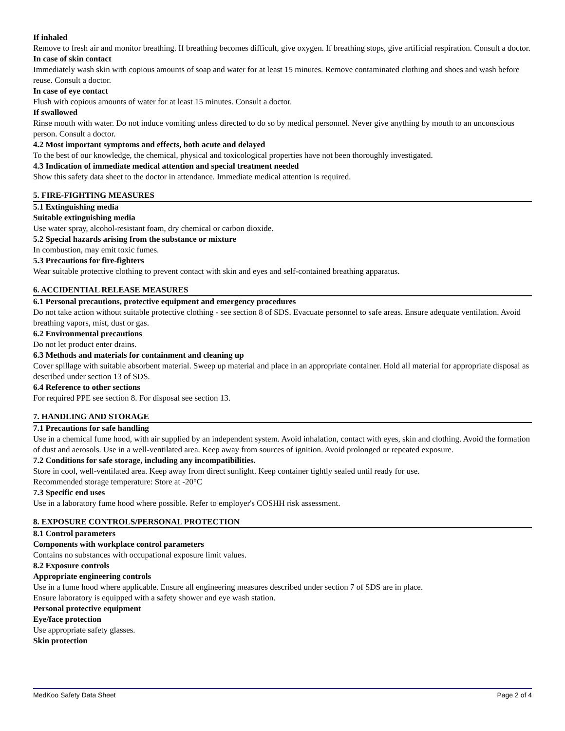If inhaled
Remove to fresh air and monitor breathing. If breathing becomes difficult, give oxygen. If breathing stops, give artificial respiration. Consult a doctor.
In case of skin contact
Immediately wash skin with copious amounts of soap and water for at least 15 minutes. Remove contaminated clothing and shoes and wash before reuse. Consult a doctor.
In case of eye contact
Flush with copious amounts of water for at least 15 minutes. Consult a doctor.
If swallowed
Rinse mouth with water. Do not induce vomiting unless directed to do so by medical personnel. Never give anything by mouth to an unconscious person. Consult a doctor.
4.2 Most important symptoms and effects, both acute and delayed
To the best of our knowledge, the chemical, physical and toxicological properties have not been thoroughly investigated.
4.3 Indication of immediate medical attention and special treatment needed
Show this safety data sheet to the doctor in attendance. Immediate medical attention is required.
5. FIRE-FIGHTING MEASURES
5.1 Extinguishing media
Suitable extinguishing media
Use water spray, alcohol-resistant foam, dry chemical or carbon dioxide.
5.2 Special hazards arising from the substance or mixture
In combustion, may emit toxic fumes.
5.3 Precautions for fire-fighters
Wear suitable protective clothing to prevent contact with skin and eyes and self-contained breathing apparatus.
6. ACCIDENTIAL RELEASE MEASURES
6.1 Personal precautions, protective equipment and emergency procedures
Do not take action without suitable protective clothing - see section 8 of SDS. Evacuate personnel to safe areas. Ensure adequate ventilation. Avoid breathing vapors, mist, dust or gas.
6.2 Environmental precautions
Do not let product enter drains.
6.3 Methods and materials for containment and cleaning up
Cover spillage with suitable absorbent material. Sweep up material and place in an appropriate container. Hold all material for appropriate disposal as described under section 13 of SDS.
6.4 Reference to other sections
For required PPE see section 8. For disposal see section 13.
7. HANDLING AND STORAGE
7.1 Precautions for safe handling
Use in a chemical fume hood, with air supplied by an independent system. Avoid inhalation, contact with eyes, skin and clothing. Avoid the formation of dust and aerosols. Use in a well-ventilated area. Keep away from sources of ignition. Avoid prolonged or repeated exposure.
7.2 Conditions for safe storage, including any incompatibilities.
Store in cool, well-ventilated area. Keep away from direct sunlight. Keep container tightly sealed until ready for use.
Recommended storage temperature: Store at -20°C
7.3 Specific end uses
Use in a laboratory fume hood where possible. Refer to employer's COSHH risk assessment.
8. EXPOSURE CONTROLS/PERSONAL PROTECTION
8.1 Control parameters
Components with workplace control parameters
Contains no substances with occupational exposure limit values.
8.2 Exposure controls
Appropriate engineering controls
Use in a fume hood where applicable. Ensure all engineering measures described under section 7 of SDS are in place.
Ensure laboratory is equipped with a safety shower and eye wash station.
Personal protective equipment
Eye/face protection
Use appropriate safety glasses.
Skin protection
MedKoo Safety Data Sheet Page 2 of 4